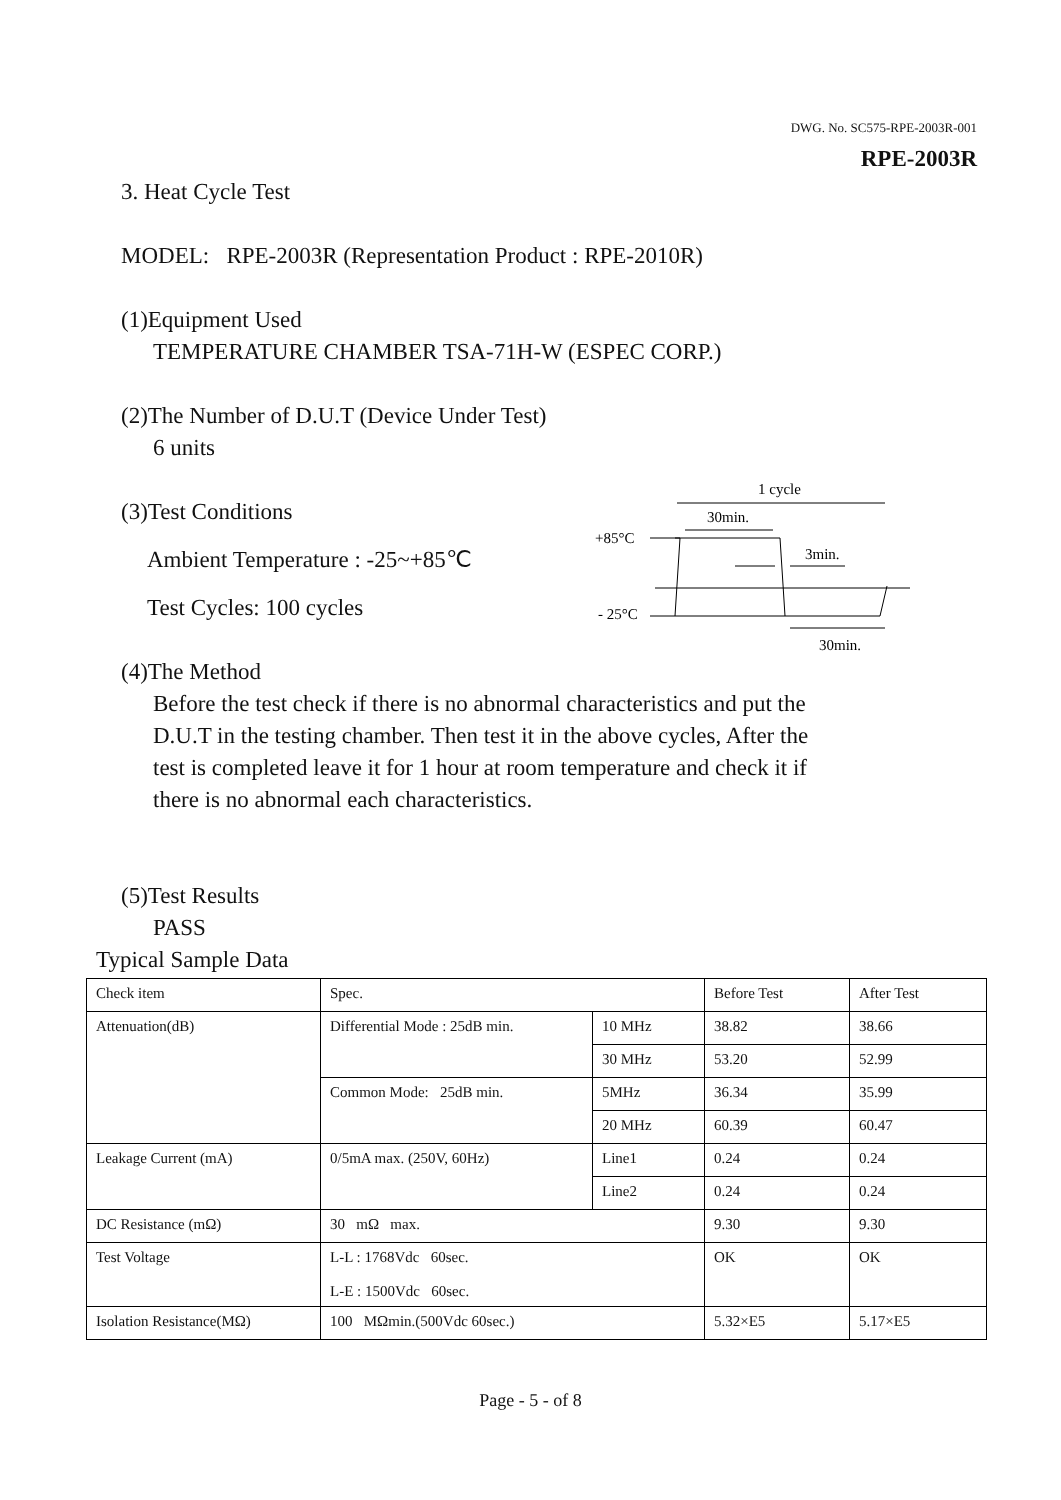DWG. No. SC575-RPE-2003R-001
RPE-2003R
3. Heat Cycle Test
MODEL: RPE-2003R (Representation Product : RPE-2010R)
(1)Equipment Used
TEMPERATURE CHAMBER TSA-71H-W (ESPEC CORP.)
(2)The Number of D.U.T (Device Under Test)
6 units
(3)Test Conditions
Ambient Temperature : -25~+85℃
Test Cycles: 100 cycles
(4)The Method
Before the test check if there is no abnormal characteristics and put the D.U.T in the testing chamber. Then test it in the above cycles, After the test is completed leave it for 1 hour at room temperature and check it if there is no abnormal each characteristics.
(5)Test Results
PASS
Typical Sample Data
1 cycle
30min.
+85°C
3min.
- 25°C
30min.
| Check item | Spec. | | Before Test | After Test |
| Attenuation(dB) | Differential Mode : 25dB min. | 10 MHz | 38.82 | 38.66 |
| | | 30 MHz | 53.20 | 52.99 |
| | Common Mode: 25dB min. | 5MHz | 36.34 | 35.99 |
| | | 20 MHz | 60.39 | 60.47 |
| Leakage Current (mA) | 0/5mA max. (250V, 60Hz) | Line1 | 0.24 | 0.24 |
| | | Line2 | 0.24 | 0.24 |
| DC Resistance (mΩ) | 30 mΩ max. | | 9.30 | 9.30 |
| Test Voltage | L-L : 1768Vdc 60sec. L-E : 1500Vdc 60sec. | | OK | OK |
| Isolation Resistance(MΩ) | 100 MΩmin.(500Vdc 60sec.) | | 5.32×E5 | 5.17×E5 |
Page - 5 - of 8